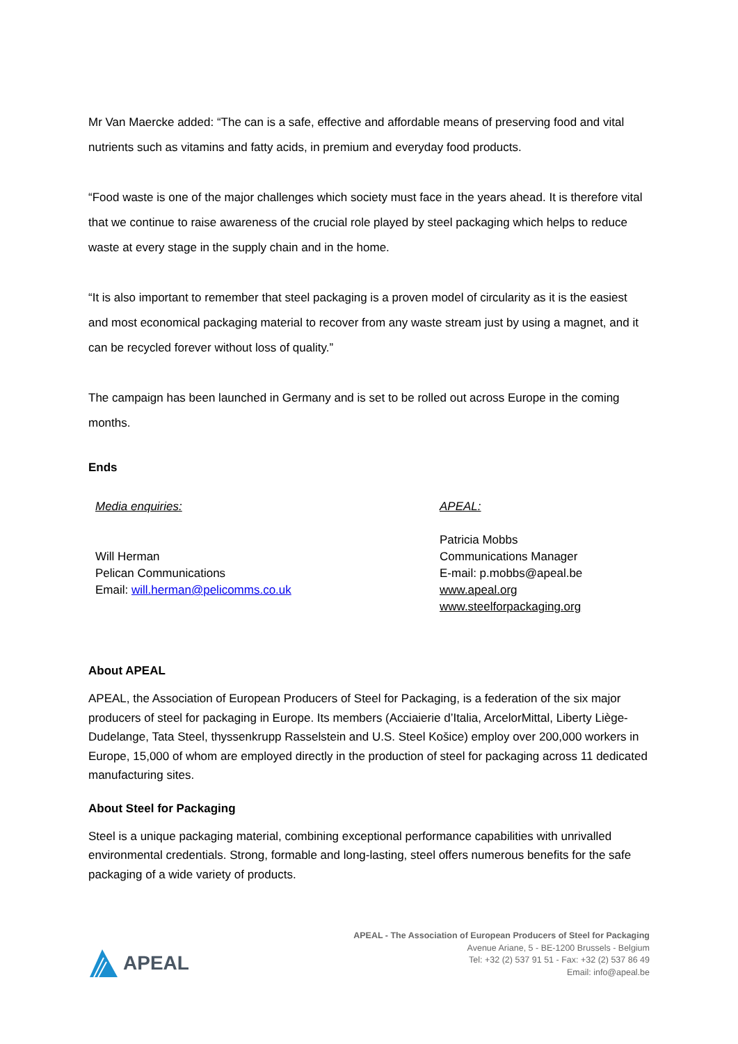Mr Van Maercke added: “The can is a safe, effective and affordable means of preserving food and vital nutrients such as vitamins and fatty acids, in premium and everyday food products.
“Food waste is one of the major challenges which society must face in the years ahead. It is therefore vital that we continue to raise awareness of the crucial role played by steel packaging which helps to reduce waste at every stage in the supply chain and in the home.
“It is also important to remember that steel packaging is a proven model of circularity as it is the easiest and most economical packaging material to recover from any waste stream just by using a magnet, and it can be recycled forever without loss of quality.”
The campaign has been launched in Germany and is set to be rolled out across Europe in the coming months.
Ends
Media enquiries:
Will Herman
Pelican Communications
Email: will.herman@pelicomms.co.uk
APEAL:
Patricia Mobbs
Communications Manager
E-mail: p.mobbs@apeal.be
www.apeal.org
www.steelforpackaging.org
About APEAL
APEAL, the Association of European Producers of Steel for Packaging, is a federation of the six major producers of steel for packaging in Europe. Its members (Acciaierie d’Italia, ArcelorMittal, Liberty Liège-Dudelange, Tata Steel, thyssenkrupp Rasselstein and U.S. Steel Košice) employ over 200,000 workers in Europe, 15,000 of whom are employed directly in the production of steel for packaging across 11 dedicated manufacturing sites.
About Steel for Packaging
Steel is a unique packaging material, combining exceptional performance capabilities with unrivalled environmental credentials. Strong, formable and long-lasting, steel offers numerous benefits for the safe packaging of a wide variety of products.
APEAL
APEAL - The Association of European Producers of Steel for Packaging
Avenue Ariane, 5 - BE-1200 Brussels - Belgium
Tel: +32 (2) 537 91 51 - Fax: +32 (2) 537 86 49
Email: info@apeal.be